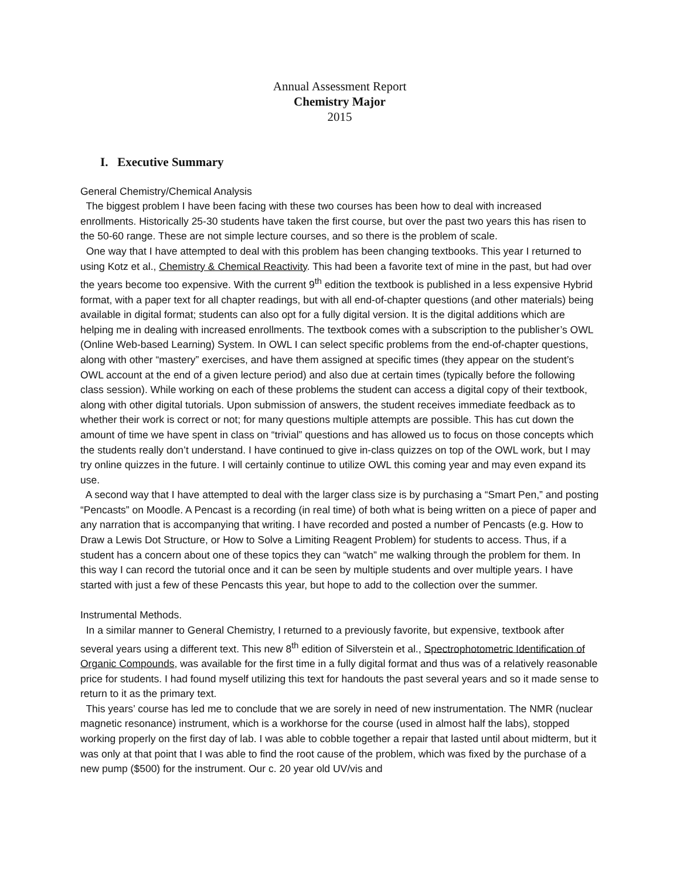Annual Assessment Report
Chemistry Major
2015
I. Executive Summary
General Chemistry/Chemical Analysis
The biggest problem I have been facing with these two courses has been how to deal with increased enrollments. Historically 25-30 students have taken the first course, but over the past two years this has risen to the 50-60 range. These are not simple lecture courses, and so there is the problem of scale.
One way that I have attempted to deal with this problem has been changing textbooks. This year I returned to using Kotz et al., Chemistry & Chemical Reactivity. This had been a favorite text of mine in the past, but had over the years become too expensive. With the current 9<sup>th</sup> edition the textbook is published in a less expensive Hybrid format, with a paper text for all chapter readings, but with all end-of-chapter questions (and other materials) being available in digital format; students can also opt for a fully digital version. It is the digital additions which are helping me in dealing with increased enrollments. The textbook comes with a subscription to the publisher’s OWL (Online Web-based Learning) System. In OWL I can select specific problems from the end-of-chapter questions, along with other “mastery” exercises, and have them assigned at specific times (they appear on the student’s OWL account at the end of a given lecture period) and also due at certain times (typically before the following class session). While working on each of these problems the student can access a digital copy of their textbook, along with other digital tutorials. Upon submission of answers, the student receives immediate feedback as to whether their work is correct or not; for many questions multiple attempts are possible. This has cut down the amount of time we have spent in class on “trivial” questions and has allowed us to focus on those concepts which the students really don’t understand. I have continued to give in-class quizzes on top of the OWL work, but I may try online quizzes in the future. I will certainly continue to utilize OWL this coming year and may even expand its use.
A second way that I have attempted to deal with the larger class size is by purchasing a “Smart Pen,” and posting “Pencasts” on Moodle. A Pencast is a recording (in real time) of both what is being written on a piece of paper and any narration that is accompanying that writing. I have recorded and posted a number of Pencasts (e.g. How to Draw a Lewis Dot Structure, or How to Solve a Limiting Reagent Problem) for students to access. Thus, if a student has a concern about one of these topics they can “watch” me walking through the problem for them. In this way I can record the tutorial once and it can be seen by multiple students and over multiple years. I have started with just a few of these Pencasts this year, but hope to add to the collection over the summer.
Instrumental Methods.
In a similar manner to General Chemistry, I returned to a previously favorite, but expensive, textbook after several years using a different text. This new 8<sup>th</sup> edition of Silverstein et al., Spectrophotometric Identification of Organic Compounds, was available for the first time in a fully digital format and thus was of a relatively reasonable price for students. I had found myself utilizing this text for handouts the past several years and so it made sense to return to it as the primary text.
This years’ course has led me to conclude that we are sorely in need of new instrumentation. The NMR (nuclear magnetic resonance) instrument, which is a workhorse for the course (used in almost half the labs), stopped working properly on the first day of lab. I was able to cobble together a repair that lasted until about midterm, but it was only at that point that I was able to find the root cause of the problem, which was fixed by the purchase of a new pump ($500) for the instrument. Our c. 20 year old UV/vis and